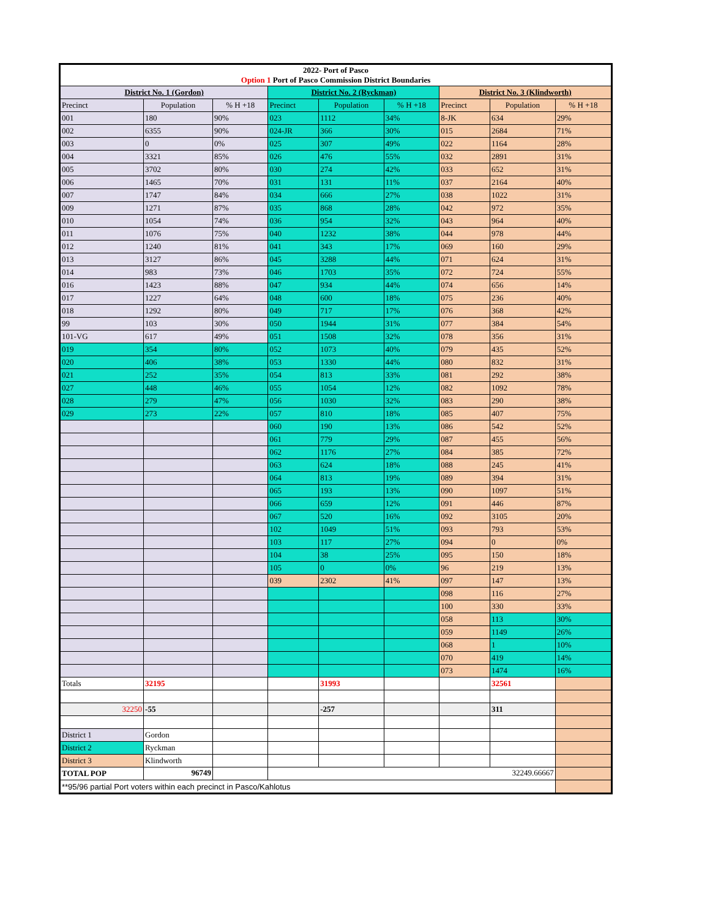| 2022- Port of Pasco Option 1 Port of Pasco Commission District Boundaries | | | | | | | | |
| --- | --- | --- | --- | --- | --- | --- | --- | --- |
| District No. 1 (Gordon) | | | District No. 2 (Ryckman) | | | District No. 3 (Klindworth) | | |
| Precinct | Population | % H +18 | Precinct | Population | % H +18 | Precinct | Population | % H +18 |
| 001 | 180 | 90% | 023 | 1112 | 34% | 8-JK | 634 | 29% |
| 002 | 6355 | 90% | 024-JR | 366 | 30% | 015 | 2684 | 71% |
| 003 | 0 | 0% | 025 | 307 | 49% | 022 | 1164 | 28% |
| 004 | 3321 | 85% | 026 | 476 | 55% | 032 | 2891 | 31% |
| 005 | 3702 | 80% | 030 | 274 | 42% | 033 | 652 | 31% |
| 006 | 1465 | 70% | 031 | 131 | 11% | 037 | 2164 | 40% |
| 007 | 1747 | 84% | 034 | 666 | 27% | 038 | 1022 | 31% |
| 009 | 1271 | 87% | 035 | 868 | 28% | 042 | 972 | 35% |
| 010 | 1054 | 74% | 036 | 954 | 32% | 043 | 964 | 40% |
| 011 | 1076 | 75% | 040 | 1232 | 38% | 044 | 978 | 44% |
| 012 | 1240 | 81% | 041 | 343 | 17% | 069 | 160 | 29% |
| 013 | 3127 | 86% | 045 | 3288 | 44% | 071 | 624 | 31% |
| 014 | 983 | 73% | 046 | 1703 | 35% | 072 | 724 | 55% |
| 016 | 1423 | 88% | 047 | 934 | 44% | 074 | 656 | 14% |
| 017 | 1227 | 64% | 048 | 600 | 18% | 075 | 236 | 40% |
| 018 | 1292 | 80% | 049 | 717 | 17% | 076 | 368 | 42% |
| 99 | 103 | 30% | 050 | 1944 | 31% | 077 | 384 | 54% |
| 101-VG | 617 | 49% | 051 | 1508 | 32% | 078 | 356 | 31% |
| 019 | 354 | 80% | 052 | 1073 | 40% | 079 | 435 | 52% |
| 020 | 406 | 38% | 053 | 1330 | 44% | 080 | 832 | 31% |
| 021 | 252 | 35% | 054 | 813 | 33% | 081 | 292 | 38% |
| 027 | 448 | 46% | 055 | 1054 | 12% | 082 | 1092 | 78% |
| 028 | 279 | 47% | 056 | 1030 | 32% | 083 | 290 | 38% |
| 029 | 273 | 22% | 057 | 810 | 18% | 085 | 407 | 75% |
| | | | 060 | 190 | 13% | 086 | 542 | 52% |
| | | | 061 | 779 | 29% | 087 | 455 | 56% |
| | | | 062 | 1176 | 27% | 084 | 385 | 72% |
| | | | 063 | 624 | 18% | 088 | 245 | 41% |
| | | | 064 | 813 | 19% | 089 | 394 | 31% |
| | | | 065 | 193 | 13% | 090 | 1097 | 51% |
| | | | 066 | 659 | 12% | 091 | 446 | 87% |
| | | | 067 | 520 | 16% | 092 | 3105 | 20% |
| | | | 102 | 1049 | 51% | 093 | 793 | 53% |
| | | | 103 | 117 | 27% | 094 | 0 | 0% |
| | | | 104 | 38 | 25% | 095 | 150 | 18% |
| | | | 105 | 0 | 0% | 96 | 219 | 13% |
| | | | 039 | 2302 | 41% | 097 | 147 | 13% |
| | | | | | | 098 | 116 | 27% |
| | | | | | | 100 | 330 | 33% |
| | | | | | | 058 | 113 | 30% |
| | | | | | | 059 | 1149 | 26% |
| | | | | | | 068 | 1 | 10% |
| | | | | | | 070 | 419 | 14% |
| | | | | | | 073 | 1474 | 16% |
| Totals | 32195 | | | 31993 | | | 32561 | |
| 32250 | -55 | | | -257 | | | 311 | |
| District 1 | Gordon | | | | | | | |
| District 2 | Ryckman | | | | | | | |
| District 3 | Klindworth | | | | | | | |
| TOTAL POP | 96749 | | 32249.66667 | | | | | |
| **95/96 partial Port voters within each precinct in Pasco/Kahlotus | | | | | | | | |